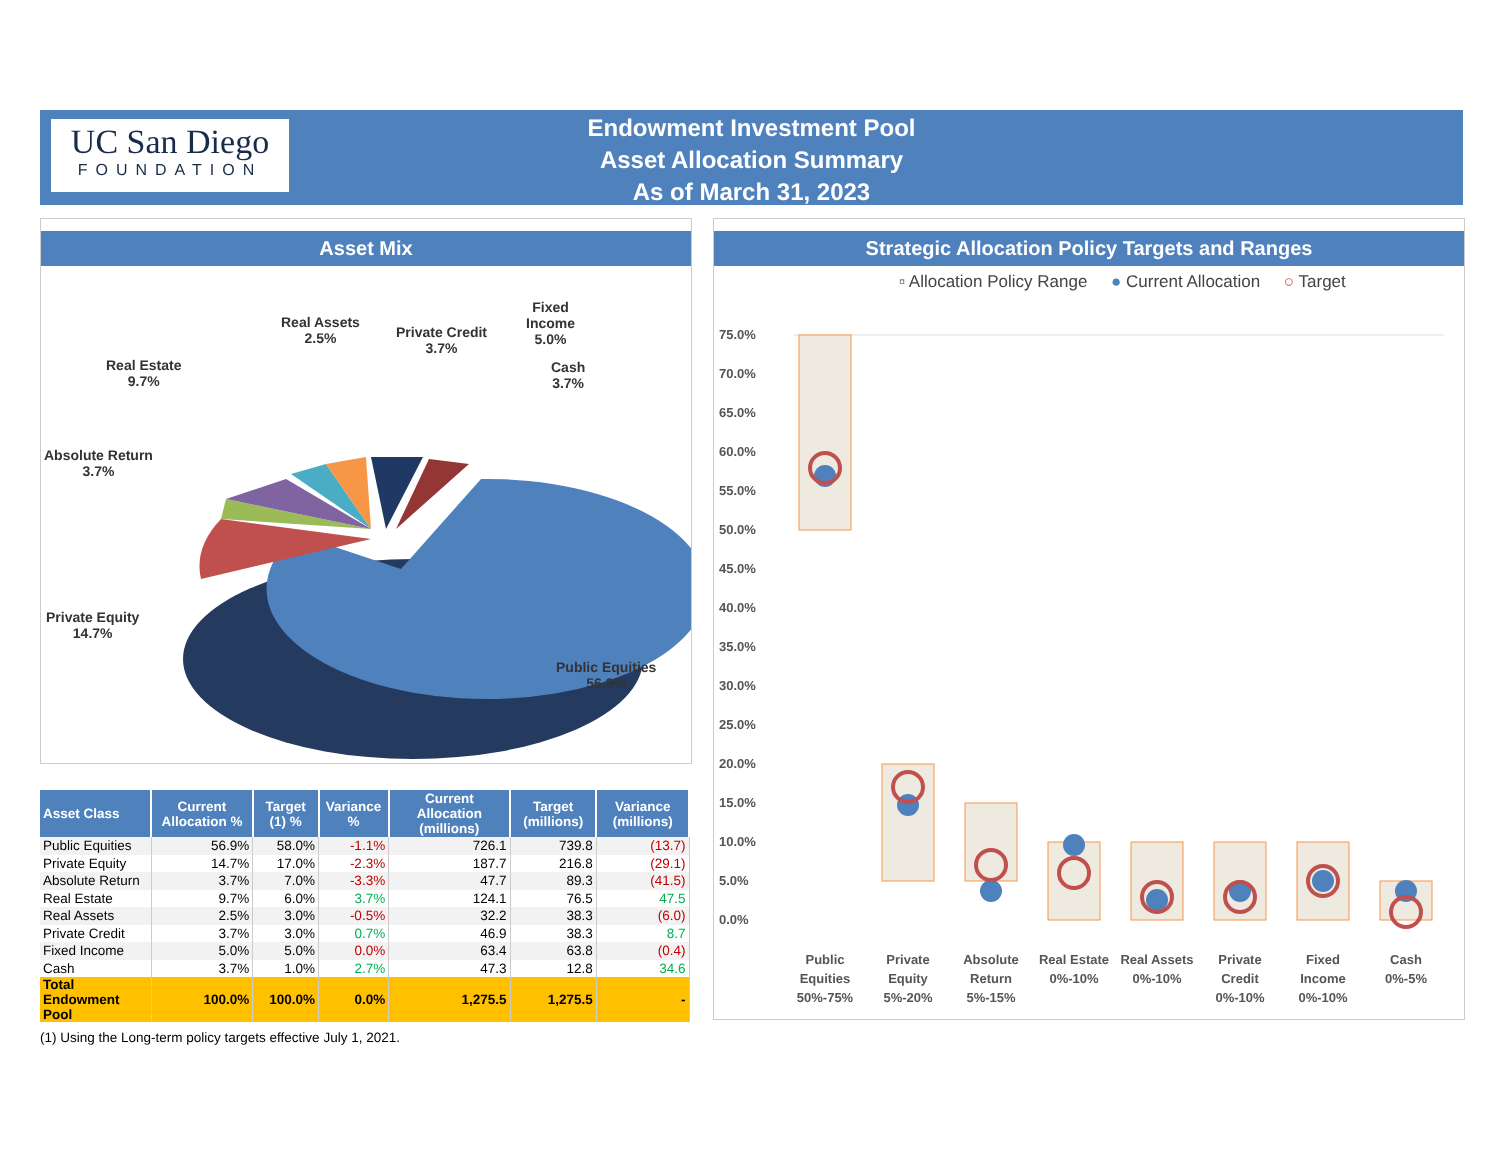UC San Diego
FOUNDATION
Endowment Investment Pool
Asset Allocation Summary
As of March 31, 2023
Asset Mix
Real Assets
2.5%
Private Credit
3.7%
Fixed
Income
5.0%
Cash
3.7%
Real Estate
9.7%
Absolute Return
3.7%
Private Equity
14.7%
Public Equities
56.9%
| Asset Class | Current Allocation % | Target (1) % | Variance % | Current Allocation (millions) | Target (millions) | Variance (millions) |
| --- | --- | --- | --- | --- | --- | --- |
| Public Equities | 56.9% | 58.0% | -1.1% | 726.1 | 739.8 | (13.7) |
| Private Equity | 14.7% | 17.0% | -2.3% | 187.7 | 216.8 | (29.1) |
| Absolute Return | 3.7% | 7.0% | -3.3% | 47.7 | 89.3 | (41.5) |
| Real Estate | 9.7% | 6.0% | 3.7% | 124.1 | 76.5 | 47.5 |
| Real Assets | 2.5% | 3.0% | -0.5% | 32.2 | 38.3 | (6.0) |
| Private Credit | 3.7% | 3.0% | 0.7% | 46.9 | 38.3 | 8.7 |
| Fixed Income | 5.0% | 5.0% | 0.0% | 63.4 | 63.8 | (0.4) |
| Cash | 3.7% | 1.0% | 2.7% | 47.3 | 12.8 | 34.6 |
| Total Endowment Pool | 100.0% | 100.0% | 0.0% | 1,275.5 | 1,275.5 | - |
(1) Using the Long-term policy targets effective July 1, 2021.
Strategic Allocation Policy Targets and Ranges
▫ Allocation Policy Range ● Current Allocation ○ Target
75.0%
70.0%
65.0%
60.0%
55.0%
50.0%
45.0%
40.0%
35.0%
30.0%
25.0%
20.0%
15.0%
10.0%
5.0%
0.0%
Public
Equities
50%-75%
Private
Equity
5%-20%
Absolute
Return
5%-15%
Real Estate
0%-10%
Real Assets
0%-10%
Private
Credit
0%-10%
Fixed
Income
0%-10%
Cash
0%-5%